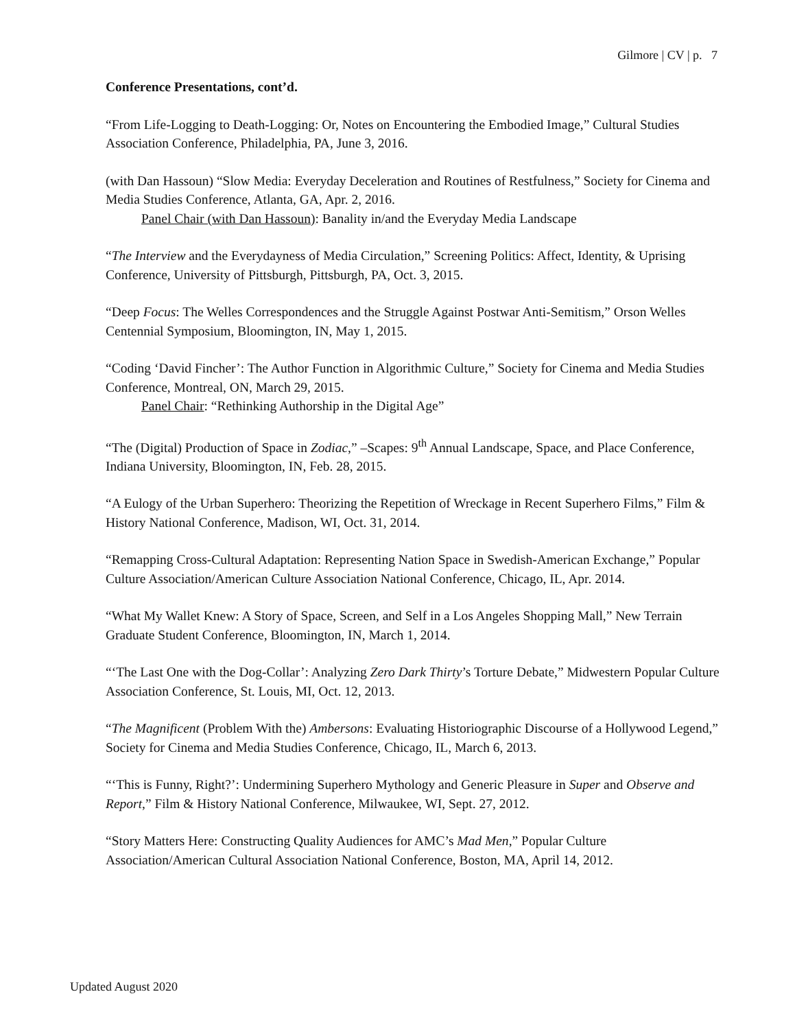Gilmore | CV | p. 7
Conference Presentations, cont’d.
“From Life-Logging to Death-Logging: Or, Notes on Encountering the Embodied Image,” Cultural Studies Association Conference, Philadelphia, PA, June 3, 2016.
(with Dan Hassoun) “Slow Media: Everyday Deceleration and Routines of Restfulness,” Society for Cinema and Media Studies Conference, Atlanta, GA, Apr. 2, 2016.
Panel Chair (with Dan Hassoun): Banality in/and the Everyday Media Landscape
“The Interview and the Everydayness of Media Circulation,” Screening Politics: Affect, Identity, & Uprising Conference, University of Pittsburgh, Pittsburgh, PA, Oct. 3, 2015.
“Deep Focus: The Welles Correspondences and the Struggle Against Postwar Anti-Semitism,” Orson Welles Centennial Symposium, Bloomington, IN, May 1, 2015.
“Coding ‘David Fincher’: The Author Function in Algorithmic Culture,” Society for Cinema and Media Studies Conference, Montreal, ON, March 29, 2015.
Panel Chair: “Rethinking Authorship in the Digital Age”
“The (Digital) Production of Space in Zodiac,” –Scapes: 9<sup>th</sup> Annual Landscape, Space, and Place Conference, Indiana University, Bloomington, IN, Feb. 28, 2015.
“A Eulogy of the Urban Superhero: Theorizing the Repetition of Wreckage in Recent Superhero Films,” Film & History National Conference, Madison, WI, Oct. 31, 2014.
“Remapping Cross-Cultural Adaptation: Representing Nation Space in Swedish-American Exchange,” Popular Culture Association/American Culture Association National Conference, Chicago, IL, Apr. 2014.
“What My Wallet Knew: A Story of Space, Screen, and Self in a Los Angeles Shopping Mall,” New Terrain Graduate Student Conference, Bloomington, IN, March 1, 2014.
“‘The Last One with the Dog-Collar’: Analyzing Zero Dark Thirty’s Torture Debate,” Midwestern Popular Culture Association Conference, St. Louis, MI, Oct. 12, 2013.
“The Magnificent (Problem With the) Ambersons: Evaluating Historiographic Discourse of a Hollywood Legend,” Society for Cinema and Media Studies Conference, Chicago, IL, March 6, 2013.
“‘This is Funny, Right?’: Undermining Superhero Mythology and Generic Pleasure in Super and Observe and Report,” Film & History National Conference, Milwaukee, WI, Sept. 27, 2012.
“Story Matters Here: Constructing Quality Audiences for AMC’s Mad Men,” Popular Culture Association/American Cultural Association National Conference, Boston, MA, April 14, 2012.
Updated August 2020